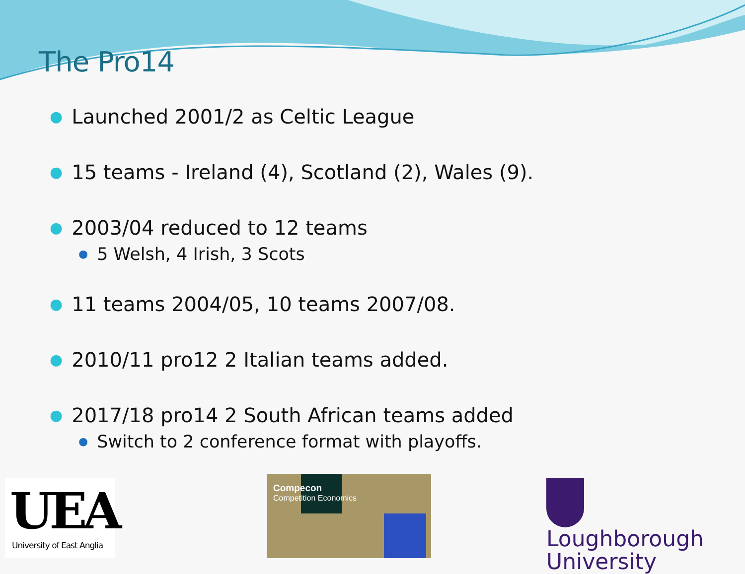The Pro14
● Launched 2001/2 as Celtic League
● 15 teams - Ireland (4), Scotland (2), Wales (9).
● 2003/04 reduced to 12 teams
● 5 Welsh, 4 Irish, 3 Scots
● 11 teams 2004/05, 10 teams 2007/08.
● 2010/11 pro12 2 Italian teams added.
● 2017/18 pro14 2 South African teams added
● Switch to 2 conference format with playoffs.
UEA
University of East Anglia
Compecon
Competition Economics
Loughborough
University